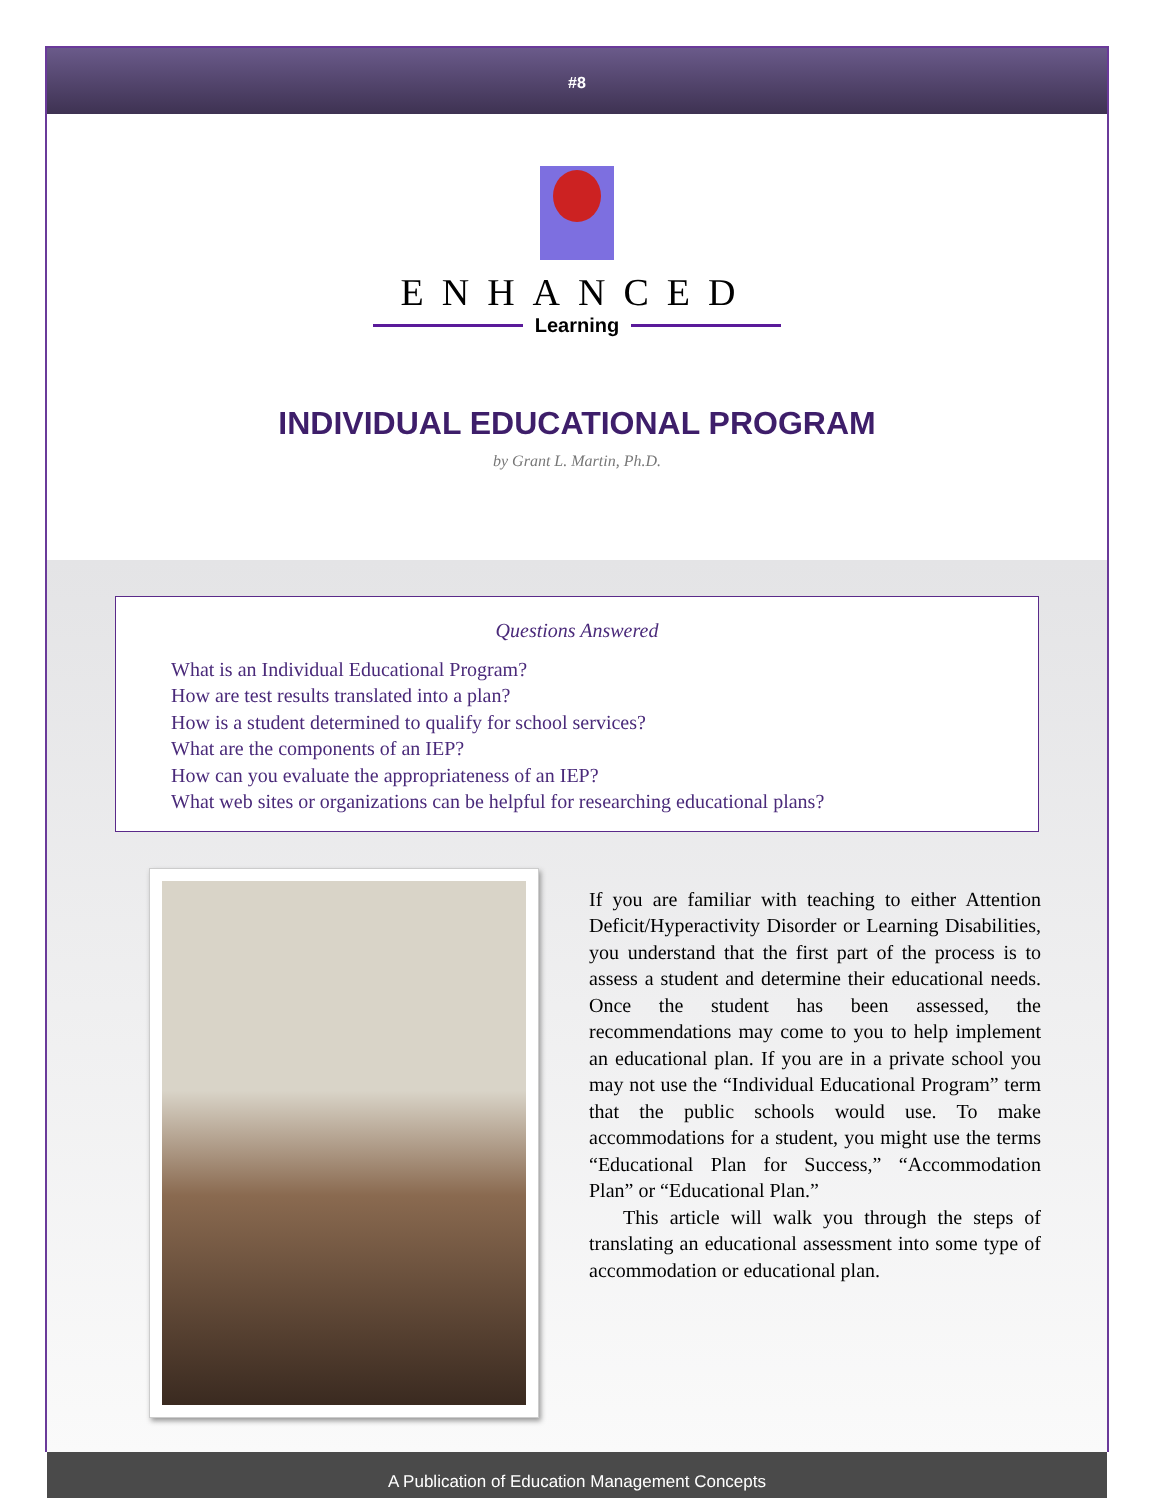#8
ENHANCED
Learning
INDIVIDUAL EDUCATIONAL PROGRAM
by Grant L. Martin, Ph.D.
Questions Answered
What is an Individual Educational Program?
How are test results translated into a plan?
How is a student determined to qualify for school services?
What are the components of an IEP?
How can you evaluate the appropriateness of an IEP?
What web sites or organizations can be helpful for researching educational plans?
If you are familiar with teaching to either Attention Deficit/Hyperactivity Disorder or Learning Disabilities, you understand that the first part of the process is to assess a student and determine their educational needs. Once the student has been assessed, the recommendations may come to you to help implement an educational plan. If you are in a private school you may not use the “Individual Educational Program” term that the public schools would use. To make accommodations for a student, you might use the terms “Educational Plan for Success,” “Accommodation Plan” or “Educational Plan.”
This article will walk you through the steps of translating an educational assessment into some type of accommodation or educational plan.
A Publication of Education Management Concepts